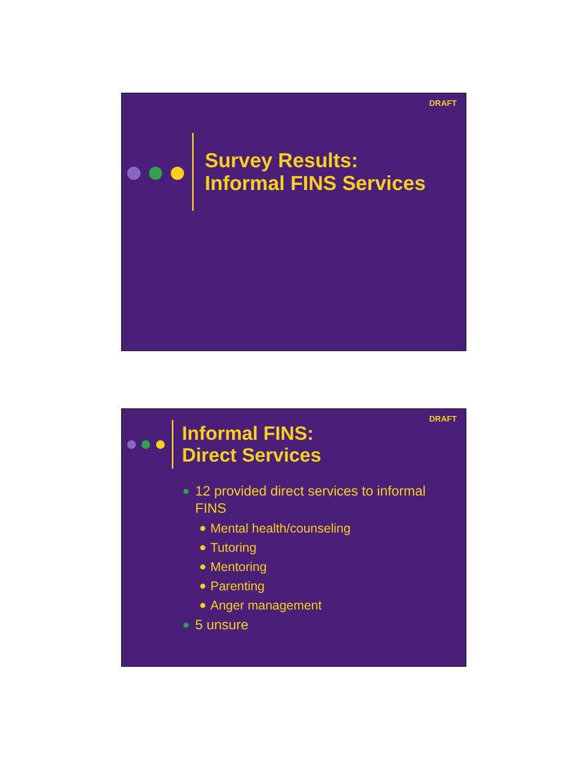DRAFT
Survey Results:
Informal FINS Services
DRAFT
Informal FINS:
Direct Services
12 provided direct services to informal FINS
Mental health/counseling
Tutoring
Mentoring
Parenting
Anger management
5 unsure